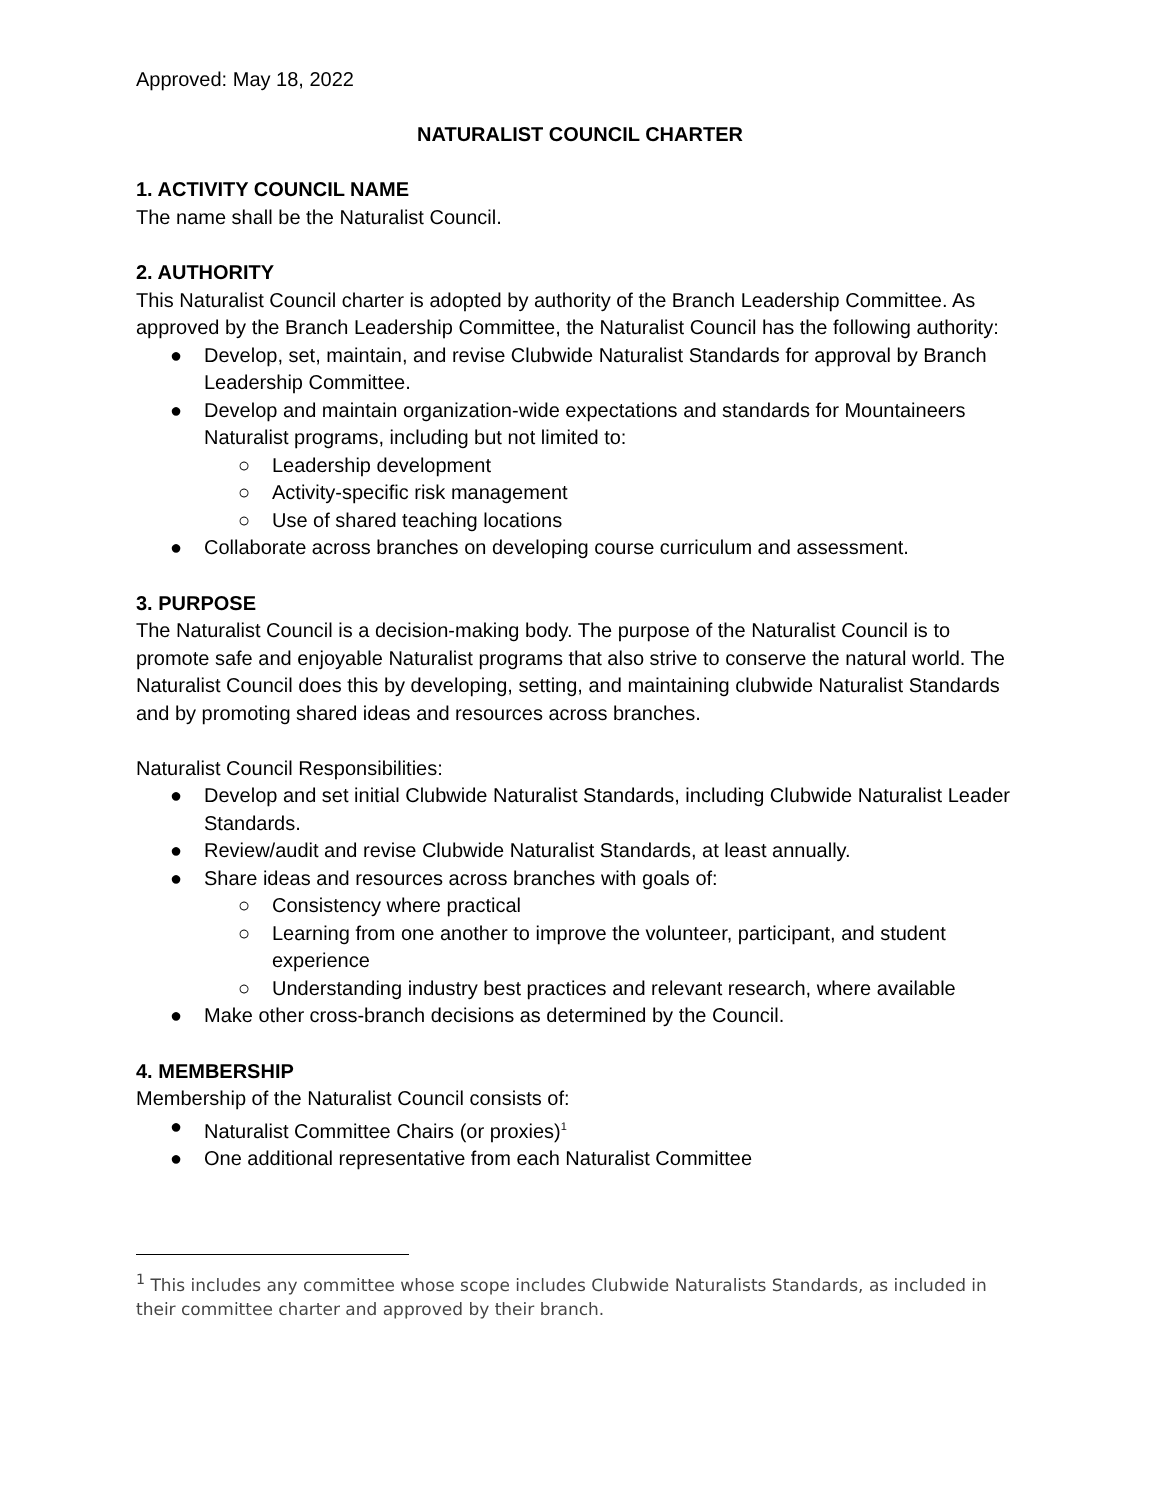Approved: May 18, 2022
NATURALIST COUNCIL CHARTER
1. ACTIVITY COUNCIL NAME
The name shall be the Naturalist Council.
2. AUTHORITY
This Naturalist Council charter is adopted by authority of the Branch Leadership Committee. As approved by the Branch Leadership Committee, the Naturalist Council has the following authority:
● Develop, set, maintain, and revise Clubwide Naturalist Standards for approval by Branch Leadership Committee.
● Develop and maintain organization-wide expectations and standards for Mountaineers Naturalist programs, including but not limited to:
○ Leadership development
○ Activity-specific risk management
○ Use of shared teaching locations
● Collaborate across branches on developing course curriculum and assessment.
3. PURPOSE
The Naturalist Council is a decision-making body. The purpose of the Naturalist Council is to promote safe and enjoyable Naturalist programs that also strive to conserve the natural world. The Naturalist Council does this by developing, setting, and maintaining clubwide Naturalist Standards and by promoting shared ideas and resources across branches.
Naturalist Council Responsibilities:
● Develop and set initial Clubwide Naturalist Standards, including Clubwide Naturalist Leader Standards.
● Review/audit and revise Clubwide Naturalist Standards, at least annually.
● Share ideas and resources across branches with goals of:
○ Consistency where practical
○ Learning from one another to improve the volunteer, participant, and student experience
○ Understanding industry best practices and relevant research, where available
● Make other cross-branch decisions as determined by the Council.
4. MEMBERSHIP
Membership of the Naturalist Council consists of:
● Naturalist Committee Chairs (or proxies)<sup>1</sup>
● One additional representative from each Naturalist Committee
<sup>1</sup> This includes any committee whose scope includes Clubwide Naturalists Standards, as included in their committee charter and approved by their branch.